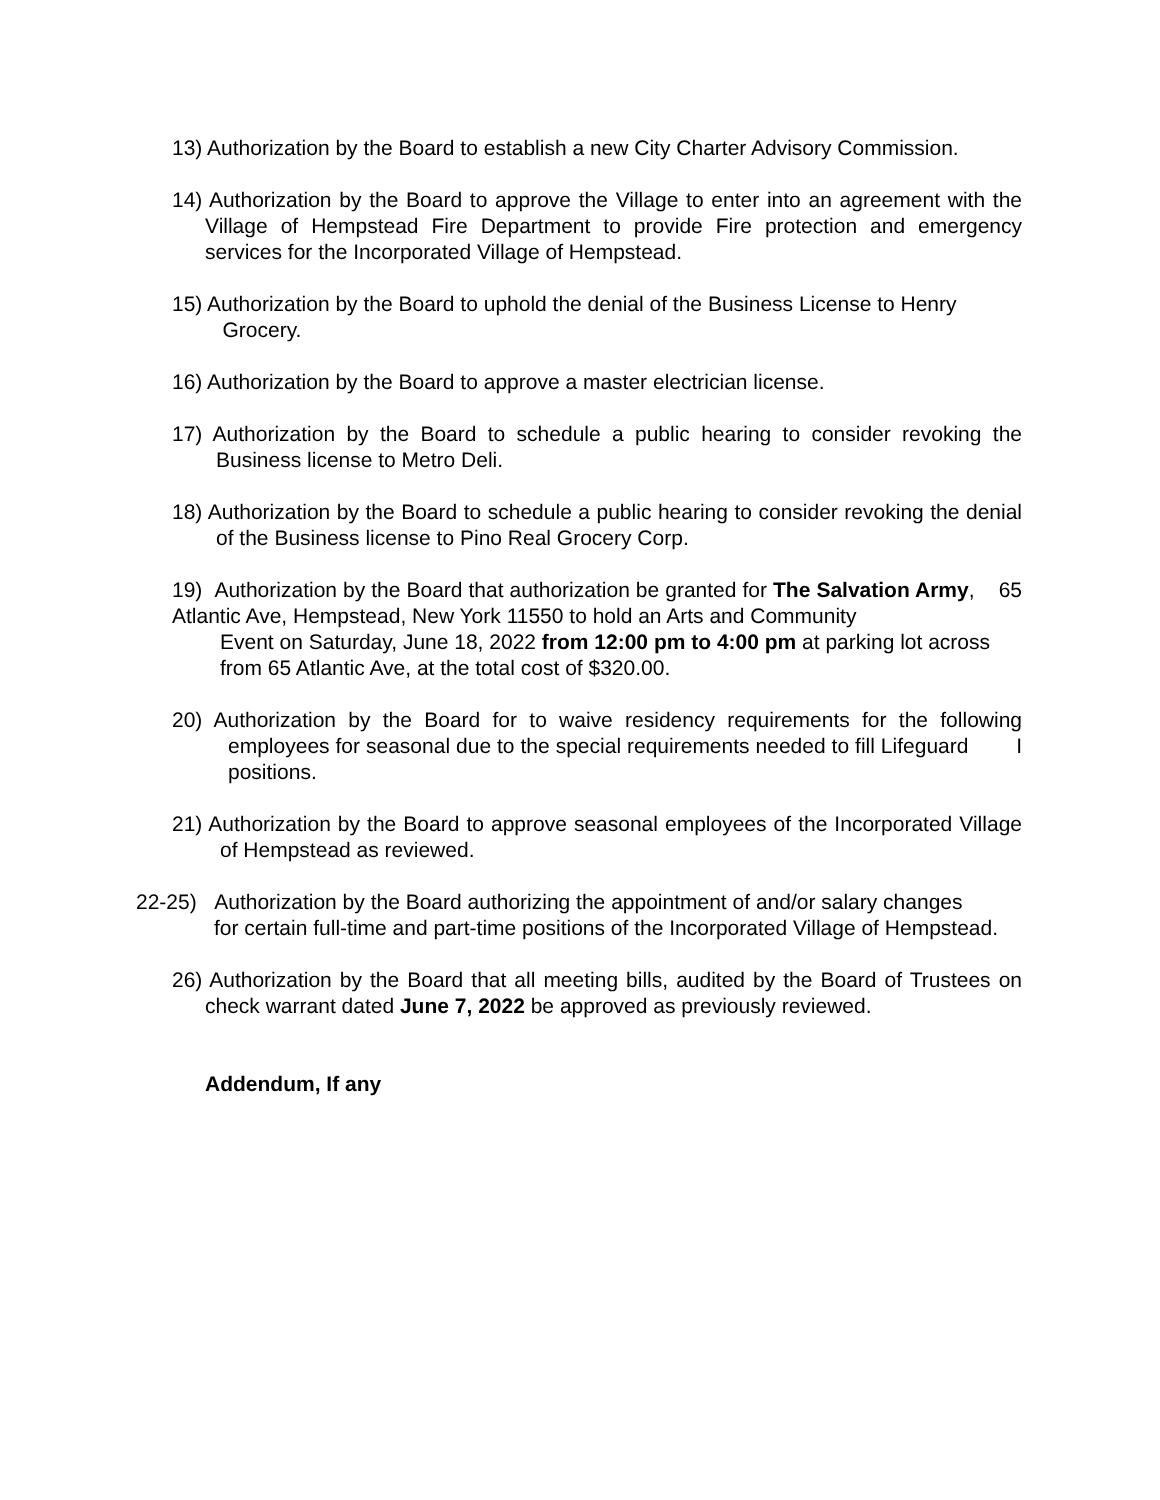13) Authorization by the Board to establish a new City Charter Advisory Commission.
14) Authorization by the Board to approve the Village to enter into an agreement with the Village of Hempstead Fire Department to provide Fire protection and emergency services for the Incorporated Village of Hempstead.
15) Authorization by the Board to uphold the denial of the Business License to Henry
Grocery.
16) Authorization by the Board to approve a master electrician license.
17) Authorization by the Board to schedule a public hearing to consider revoking the Business license to Metro Deli.
18) Authorization by the Board to schedule a public hearing to consider revoking the denial of the Business license to Pino Real Grocery Corp.
19) Authorization by the Board that authorization be granted for The Salvation Army, 65 Atlantic Ave, Hempstead, New York 11550 to hold an Arts and Community
Event on Saturday, June 18, 2022 from 12:00 pm to 4:00 pm at parking lot across from 65 Atlantic Ave, at the total cost of $320.00.
20) Authorization by the Board for to waive residency requirements for the following employees for seasonal due to the special requirements needed to fill Lifeguard I positions.
21) Authorization by the Board to approve seasonal employees of the Incorporated Village of Hempstead as reviewed.
22-25) Authorization by the Board authorizing the appointment of and/or salary changes
for certain full-time and part-time positions of the Incorporated Village of Hempstead.
26) Authorization by the Board that all meeting bills, audited by the Board of Trustees on check warrant dated June 7, 2022 be approved as previously reviewed.
Addendum, If any